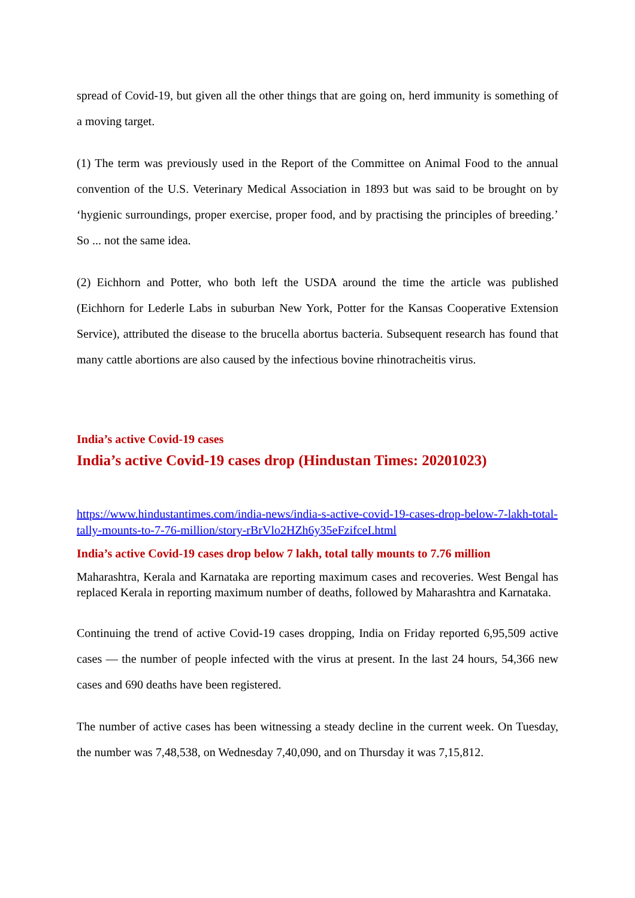spread of Covid-19, but given all the other things that are going on, herd immunity is something of a moving target.
(1) The term was previously used in the Report of the Committee on Animal Food to the annual convention of the U.S. Veterinary Medical Association in 1893 but was said to be brought on by ‘hygienic surroundings, proper exercise, proper food, and by practising the principles of breeding.’ So ... not the same idea.
(2) Eichhorn and Potter, who both left the USDA around the time the article was published (Eichhorn for Lederle Labs in suburban New York, Potter for the Kansas Cooperative Extension Service), attributed the disease to the brucella abortus bacteria. Subsequent research has found that many cattle abortions are also caused by the infectious bovine rhinotracheitis virus.
India’s active Covid-19 cases
India’s active Covid-19 cases drop (Hindustan Times: 20201023)
https://www.hindustantimes.com/india-news/india-s-active-covid-19-cases-drop-below-7-lakh-total-tally-mounts-to-7-76-million/story-rBrVlo2HZh6y35eFzifceI.html
India’s active Covid-19 cases drop below 7 lakh, total tally mounts to 7.76 million
Maharashtra, Kerala and Karnataka are reporting maximum cases and recoveries. West Bengal has replaced Kerala in reporting maximum number of deaths, followed by Maharashtra and Karnataka.
Continuing the trend of active Covid-19 cases dropping, India on Friday reported 6,95,509 active cases — the number of people infected with the virus at present. In the last 24 hours, 54,366 new cases and 690 deaths have been registered.
The number of active cases has been witnessing a steady decline in the current week. On Tuesday, the number was 7,48,538, on Wednesday 7,40,090, and on Thursday it was 7,15,812.